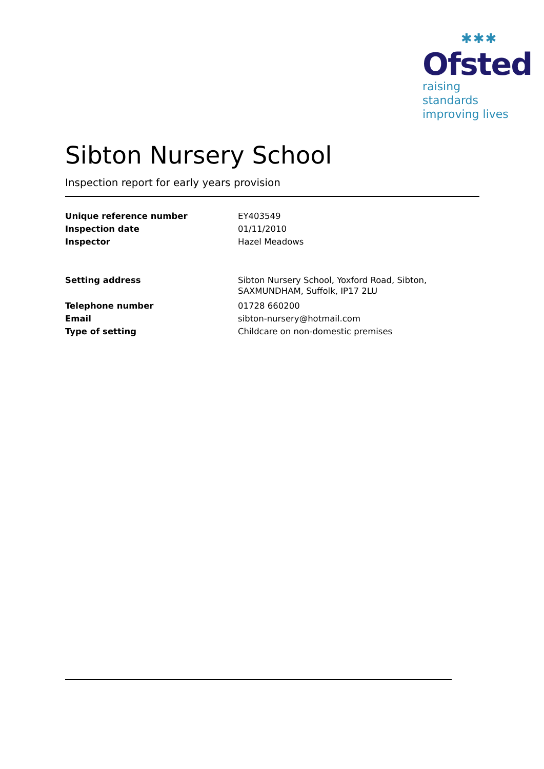✱✱✱
Ofsted
raising standards
improving lives
Sibton Nursery School
Inspection report for early years provision
| Unique reference number | EY403549 |
| Inspection date | 01/11/2010 |
| Inspector | Hazel Meadows |
| Setting address | Sibton Nursery School, Yoxford Road, Sibton, SAXMUNDHAM, Suffolk, IP17 2LU |
| Telephone number | 01728 660200 |
| Email | sibton-nursery@hotmail.com |
| Type of setting | Childcare on non-domestic premises |